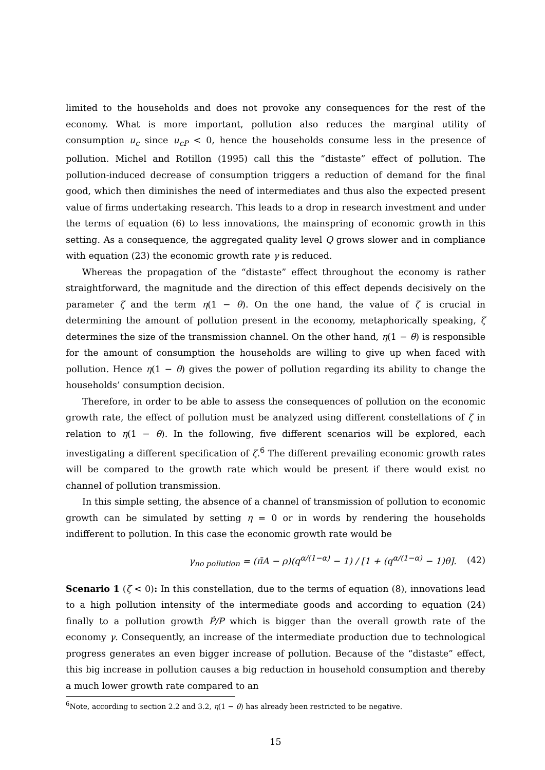limited to the households and does not provoke any consequences for the rest of the economy. What is more important, pollution also reduces the marginal utility of consumption u<sub>c</sub> since u<sub>cP</sub> < 0, hence the households consume less in the presence of pollution. Michel and Rotillon (1995) call this the “distaste” effect of pollution. The pollution-induced decrease of consumption triggers a reduction of demand for the final good, which then diminishes the need of intermediates and thus also the expected present value of firms undertaking research. This leads to a drop in research investment and under the terms of equation (6) to less innovations, the mainspring of economic growth in this setting. As a consequence, the aggregated quality level Q grows slower and in compliance with equation (23) the economic growth rate γ is reduced.
Whereas the propagation of the “distaste” effect throughout the economy is rather straightforward, the magnitude and the direction of this effect depends decisively on the parameter ζ and the term η(1 − θ). On the one hand, the value of ζ is crucial in determining the amount of pollution present in the economy, metaphorically speaking, ζ determines the size of the transmission channel. On the other hand, η(1 − θ) is responsible for the amount of consumption the households are willing to give up when faced with pollution. Hence η(1 − θ) gives the power of pollution regarding its ability to change the households’ consumption decision.
Therefore, in order to be able to assess the consequences of pollution on the economic growth rate, the effect of pollution must be analyzed using different constellations of ζ in relation to η(1 − θ). In the following, five different scenarios will be explored, each investigating a different specification of ζ.<sup>6</sup> The different prevailing economic growth rates will be compared to the growth rate which would be present if there would exist no channel of pollution transmission.
In this simple setting, the absence of a channel of transmission of pollution to economic growth can be simulated by setting η = 0 or in words by rendering the households indifferent to pollution. In this case the economic growth rate would be
γ<sub>no pollution</sub> = (π̄A − ρ)(q<sup>α/(1−α)</sup> − 1) / [1 + (q<sup>α/(1−α)</sup> − 1)θ]. (42)
Scenario 1 (ζ < 0): In this constellation, due to the terms of equation (8), innovations lead to a high pollution intensity of the intermediate goods and according to equation (24) finally to a pollution growth Ṗ/P which is bigger than the overall growth rate of the economy γ. Consequently, an increase of the intermediate production due to technological progress generates an even bigger increase of pollution. Because of the “distaste” effect, this big increase in pollution causes a big reduction in household consumption and thereby a much lower growth rate compared to an
<sup>6</sup> Note, according to section 2.2 and 3.2, η(1 − θ) has already been restricted to be negative.
15